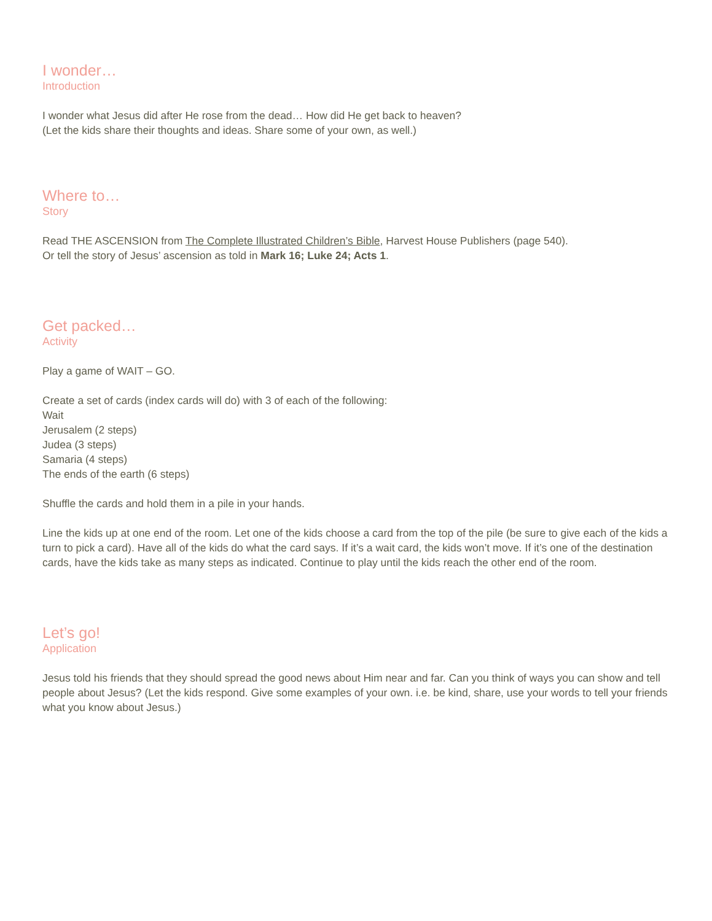I wonder…
Introduction
I wonder what Jesus did after He rose from the dead… How did He get back to heaven?
(Let the kids share their thoughts and ideas. Share some of your own, as well.)
Where to…
Story
Read THE ASCENSION from The Complete Illustrated Children’s Bible, Harvest House Publishers (page 540).
Or tell the story of Jesus’ ascension as told in Mark 16; Luke 24; Acts 1.
Get packed…
Activity
Play a game of WAIT – GO.
Create a set of cards (index cards will do) with 3 of each of the following:
Wait
Jerusalem (2 steps)
Judea (3 steps)
Samaria (4 steps)
The ends of the earth (6 steps)
Shuffle the cards and hold them in a pile in your hands.
Line the kids up at one end of the room. Let one of the kids choose a card from the top of the pile (be sure to give each of the kids a turn to pick a card). Have all of the kids do what the card says. If it’s a wait card, the kids won’t move. If it’s one of the destination cards, have the kids take as many steps as indicated. Continue to play until the kids reach the other end of the room.
Let’s go!
Application
Jesus told his friends that they should spread the good news about Him near and far. Can you think of ways you can show and tell people about Jesus? (Let the kids respond. Give some examples of your own. i.e. be kind, share, use your words to tell your friends what you know about Jesus.)